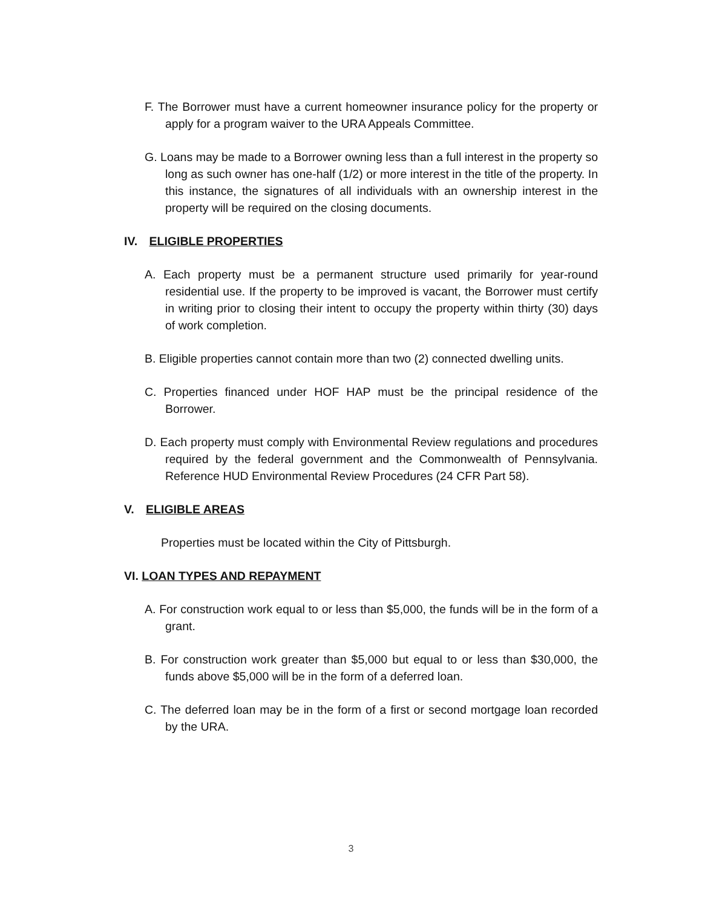F. The Borrower must have a current homeowner insurance policy for the property or apply for a program waiver to the URA Appeals Committee.
G. Loans may be made to a Borrower owning less than a full interest in the property so long as such owner has one-half (1/2) or more interest in the title of the property. In this instance, the signatures of all individuals with an ownership interest in the property will be required on the closing documents.
IV. ELIGIBLE PROPERTIES
A. Each property must be a permanent structure used primarily for year-round residential use. If the property to be improved is vacant, the Borrower must certify in writing prior to closing their intent to occupy the property within thirty (30) days of work completion.
B. Eligible properties cannot contain more than two (2) connected dwelling units.
C. Properties financed under HOF HAP must be the principal residence of the Borrower.
D. Each property must comply with Environmental Review regulations and procedures required by the federal government and the Commonwealth of Pennsylvania. Reference HUD Environmental Review Procedures (24 CFR Part 58).
V. ELIGIBLE AREAS
Properties must be located within the City of Pittsburgh.
VI. LOAN TYPES AND REPAYMENT
A. For construction work equal to or less than $5,000, the funds will be in the form of a grant.
B. For construction work greater than $5,000 but equal to or less than $30,000, the funds above $5,000 will be in the form of a deferred loan.
C. The deferred loan may be in the form of a first or second mortgage loan recorded by the URA.
3